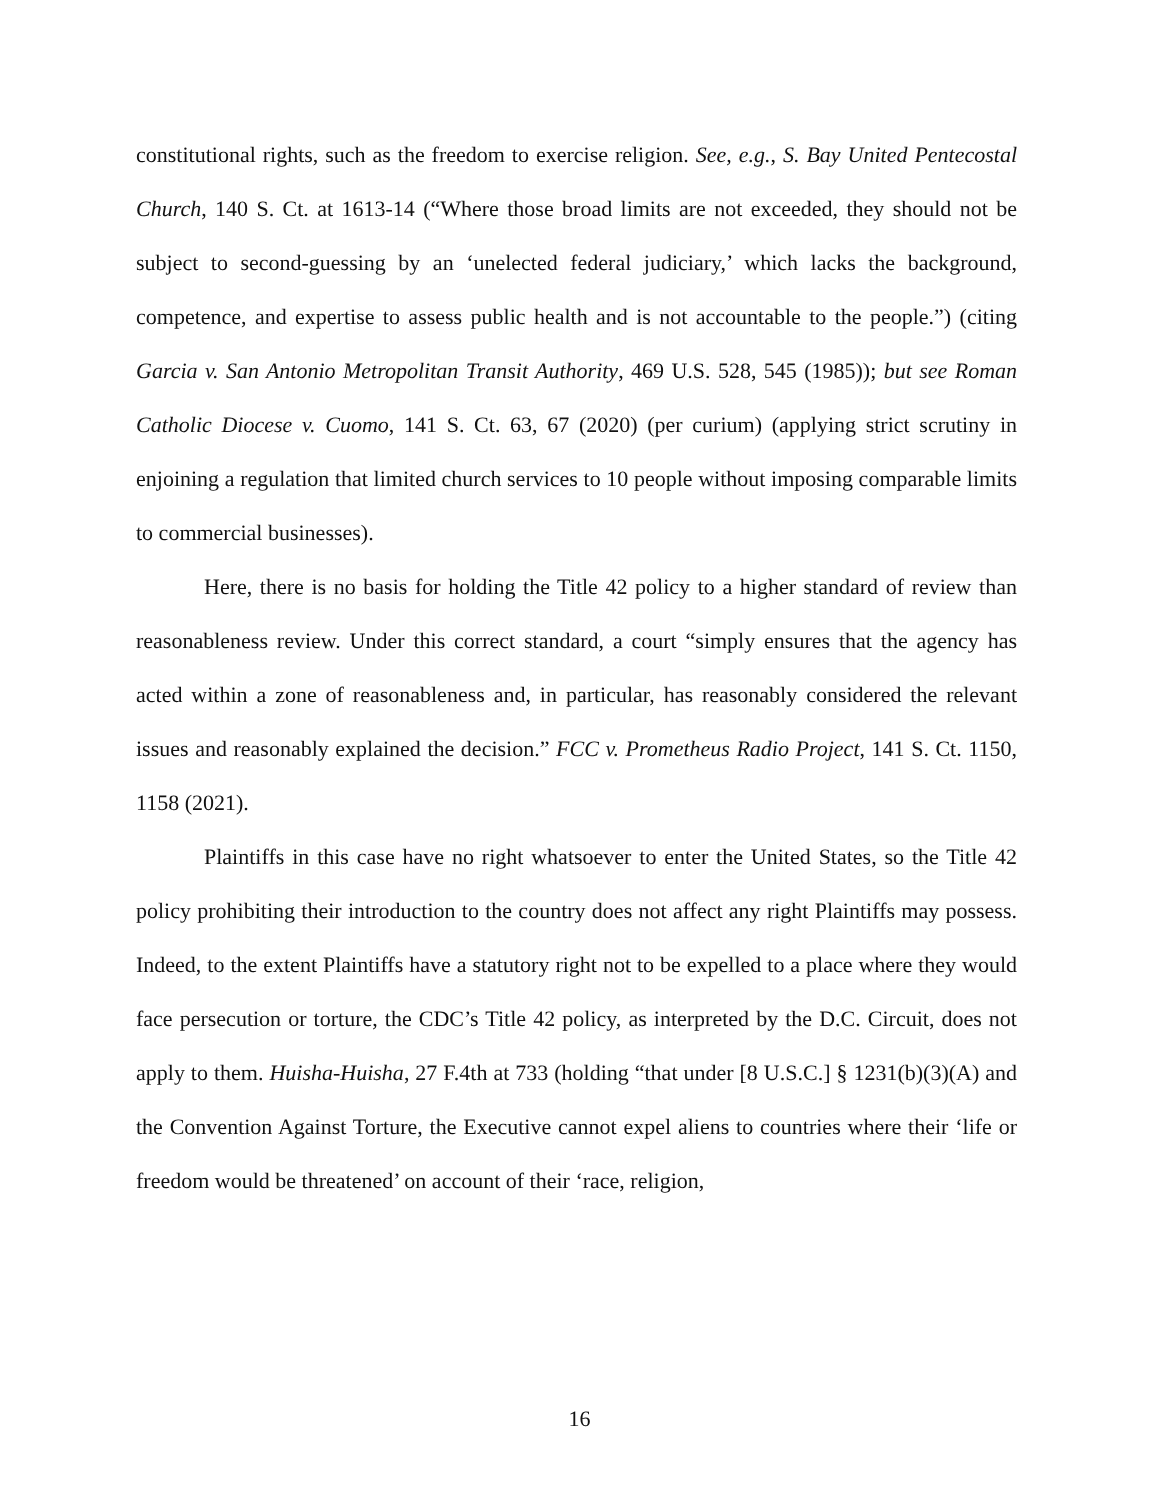constitutional rights, such as the freedom to exercise religion. See, e.g., S. Bay United Pentecostal Church, 140 S. Ct. at 1613-14 (“Where those broad limits are not exceeded, they should not be subject to second-guessing by an ‘unelected federal judiciary,’ which lacks the background, competence, and expertise to assess public health and is not accountable to the people.”) (citing Garcia v. San Antonio Metropolitan Transit Authority, 469 U.S. 528, 545 (1985)); but see Roman Catholic Diocese v. Cuomo, 141 S. Ct. 63, 67 (2020) (per curium) (applying strict scrutiny in enjoining a regulation that limited church services to 10 people without imposing comparable limits to commercial businesses).
Here, there is no basis for holding the Title 42 policy to a higher standard of review than reasonableness review. Under this correct standard, a court “simply ensures that the agency has acted within a zone of reasonableness and, in particular, has reasonably considered the relevant issues and reasonably explained the decision.” FCC v. Prometheus Radio Project, 141 S. Ct. 1150, 1158 (2021).
Plaintiffs in this case have no right whatsoever to enter the United States, so the Title 42 policy prohibiting their introduction to the country does not affect any right Plaintiffs may possess. Indeed, to the extent Plaintiffs have a statutory right not to be expelled to a place where they would face persecution or torture, the CDC’s Title 42 policy, as interpreted by the D.C. Circuit, does not apply to them. Huisha-Huisha, 27 F.4th at 733 (holding “that under [8 U.S.C.] § 1231(b)(3)(A) and the Convention Against Torture, the Executive cannot expel aliens to countries where their ‘life or freedom would be threatened’ on account of their ‘race, religion,
16